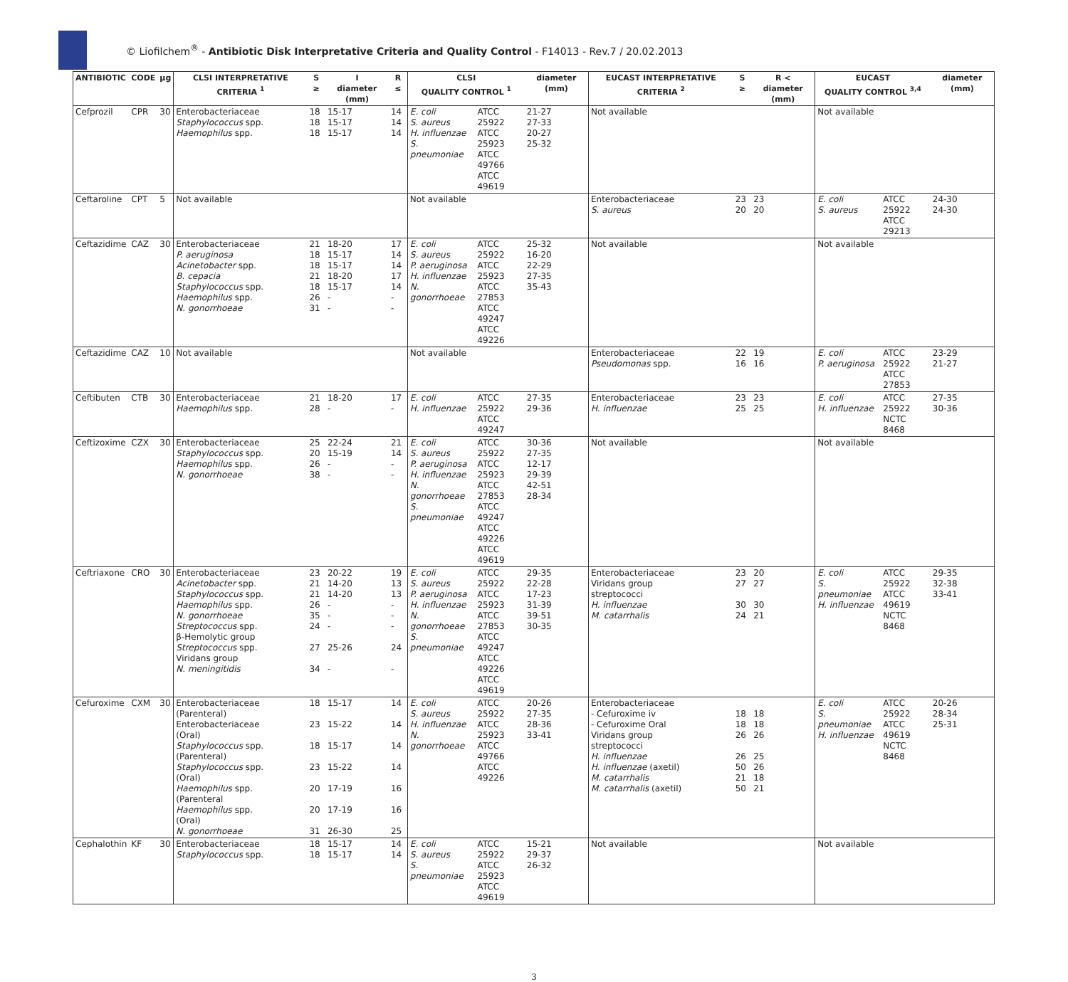© Liofilchem<sup>®</sup> - Antibiotic Disk Interpretative Criteria and Quality Control - F14013 - Rev.7 / 20.02.2013
| ANTIBIOTIC | CODE | µg | CLSI INTERPRETATIVE CRITERIA <sup>1</sup> | S ≥ | I diameter (mm) | R ≤ | CLSI QUALITY CONTROL <sup>1</sup> | | diameter (mm) | EUCAST INTERPRETATIVE CRITERIA <sup>2</sup> | S ≥ | R < diameter (mm) | EUCAST QUALITY CONTROL <sup>3,4</sup> | | diameter (mm) |
| --- | --- | --- | --- | --- | --- | --- | --- | --- | --- | --- | --- | --- | --- | --- | --- |
| Cefprozil | CPR | 30 | Enterobacteriaceae Staphylococcus spp. Haemophilus spp. | 18 18 18 | 15-17 15-17 15-17 | 14 14 14 | E. coli S. aureus H. influenzae S. pneumoniae | ATCC 25922 ATCC 25923 ATCC 49766 ATCC 49619 | 21-27 27-33 20-27 25-32 | Not available | | | Not available | | |
| Ceftaroline | CPT | 5 | Not available | | | | Not available | | | Enterobacteriaceae S. aureus | 23 20 | 23 20 | E. coli S. aureus | ATCC 25922 ATCC 29213 | 24-30 24-30 |
| Ceftazidime | CAZ | 30 | Enterobacteriaceae P. aeruginosa Acinetobacter spp. B. cepacia Staphylococcus spp. Haemophilus spp. N. gonorrhoeae | 21 18 18 21 18 26 31 | 18-20 15-17 15-17 18-20 15-17 - - | 17 14 14 17 14 - - | E. coli S. aureus P. aeruginosa H. influenzae N. gonorrhoeae | ATCC 25922 ATCC 25923 ATCC 27853 ATCC 49247 ATCC 49226 | 25-32 16-20 22-29 27-35 35-43 | Not available | | | Not available | | |
| Ceftazidime | CAZ | 10 | Not available | | | | Not available | | | Enterobacteriaceae Pseudomonas spp. | 22 16 | 19 16 | E. coli P. aeruginosa | ATCC 25922 ATCC 27853 | 23-29 21-27 |
| Ceftibuten | CTB | 30 | Enterobacteriaceae Haemophilus spp. | 21 28 | 18-20 - | 17 - | E. coli H. influenzae | ATCC 25922 ATCC 49247 | 27-35 29-36 | Enterobacteriaceae H. influenzae | 23 25 | 23 25 | E. coli H. influenzae | ATCC 25922 NCTC 8468 | 27-35 30-36 |
| Ceftizoxime | CZX | 30 | Enterobacteriaceae Staphylococcus spp. Haemophilus spp. N. gonorrhoeae | 25 20 26 38 | 22-24 15-19 - - | 21 14 - - | E. coli S. aureus P. aeruginosa H. influenzae N. gonorrhoeae S. pneumoniae | ATCC 25922 ATCC 25923 ATCC 27853 ATCC 49247 ATCC 49226 ATCC 49619 | 30-36 27-35 12-17 29-39 42-51 28-34 | Not available | | | Not available | | |
| Ceftriaxone | CRO | 30 | Enterobacteriaceae Acinetobacter spp. Staphylococcus spp. Haemophilus spp. N. gonorrhoeae Streptococcus spp. β-Hemolytic group Streptococcus spp. Viridans group N. meningitidis | 23 21 21 26 35 24 27 34 | 20-22 14-20 14-20 - - - 25-26 - | 19 13 13 - - - 24 - | E. coli S. aureus P. aeruginosa H. influenzae N. gonorrhoeae S. pneumoniae | ATCC 25922 ATCC 25923 ATCC 27853 ATCC 49247 ATCC 49226 ATCC 49619 | 29-35 22-28 17-23 31-39 39-51 30-35 | Enterobacteriaceae Viridans group streptococci H. influenzae M. catarrhalis | 23 27 30 24 | 20 27 30 21 | E. coli S. pneumoniae H. influenzae | ATCC 25922 ATCC 49619 NCTC 8468 | 29-35 32-38 33-41 |
| Cefuroxime | CXM | 30 | Enterobacteriaceae (Parenteral) Enterobacteriaceae (Oral) Staphylococcus spp. (Parenteral) Staphylococcus spp. (Oral) Haemophilus spp. (Parenteral Haemophilus spp. (Oral) N. gonorrhoeae | 18 23 18 23 20 20 31 | 15-17 15-22 15-17 15-22 17-19 17-19 26-30 | 14 14 14 14 16 16 25 | E. coli S. aureus H. influenzae N. gonorrhoeae | ATCC 25922 ATCC 25923 ATCC 49766 ATCC 49226 | 20-26 27-35 28-36 33-41 | Enterobacteriaceae - Cefuroxime iv - Cefuroxime Oral Viridans group streptococci H. influenzae H. influenzae (axetil) M. catarrhalis M. catarrhalis (axetil) | 18 18 26 26 50 21 50 | 18 18 26 25 26 18 21 | E. coli S. pneumoniae H. influenzae | ATCC 25922 ATCC 49619 NCTC 8468 | 20-26 28-34 25-31 |
| Cephalothin | KF | 30 | Enterobacteriaceae Staphylococcus spp. | 18 18 | 15-17 15-17 | 14 14 | E. coli S. aureus S. pneumoniae | ATCC 25922 ATCC 25923 ATCC 49619 | 15-21 29-37 26-32 | Not available | | | Not available | | |
3